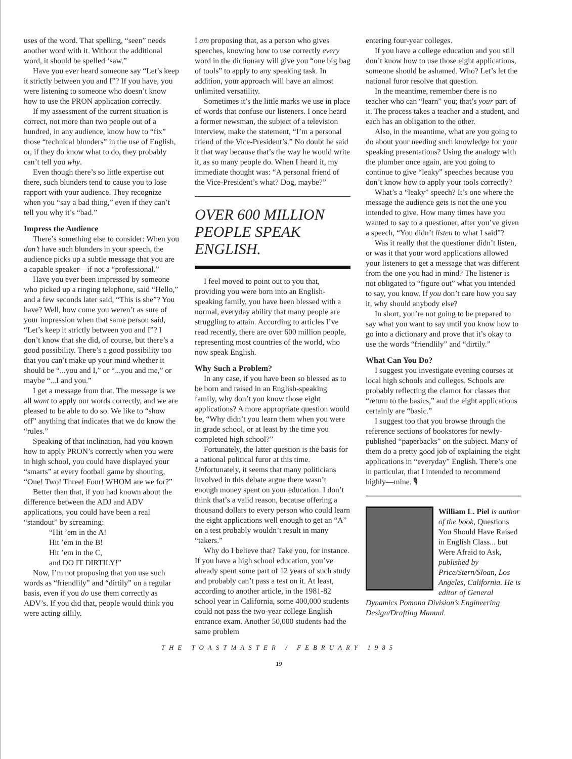uses of the word. That spelling, “seen” needs another word with it. Without the additional word, it should be spelled ‘saw.”
Have you ever heard someone say “Let’s keep it strictly between you and I”? If you have, you were listening to someone who doesn’t know how to use the PRON application correctly.
If my assessment of the current situation is correct, not more than two people out of a hundred, in any audience, know how to “fix” those “technical blunders” in the use of English, or, if they do know what to do, they probably can’t tell you why.
Even though there’s so little expertise out there, such blunders tend to cause you to lose rapport with your audience. They recognize when you “say a bad thing,” even if they can’t tell you why it’s “bad.”
Impress the Audience
There’s something else to consider: When you don’t have such blunders in your speech, the audience picks up a subtle message that you are a capable speaker—if not a “professional.”
Have you ever been impressed by someone who picked up a ringing telephone, said “Hello,” and a few seconds later said, “This is she”? You have? Well, how come you weren’t as sure of your impression when that same person said, “Let’s keep it strictly between you and I”? I don’t know that she did, of course, but there’s a good possibility. There’s a good possibility too that you can’t make up your mind whether it should be “...you and I,” or “...you and me,” or maybe “...I and you.”
I get a message from that. The message is we all want to apply our words correctly, and we are pleased to be able to do so. We like to “show off” anything that indicates that we do know the “rules.”
Speaking of that inclination, had you known how to apply PRON’s correctly when you were in high school, you could have displayed your “smarts” at every football game by shouting, “One! Two! Three! Four! WHOM are we for?”
Better than that, if you had known about the difference between the ADJ and ADV applications, you could have been a real “standout” by screaming:
“Hit ’em in the A!
Hit ’em in the B!
Hit ’em in the C,
and DO IT DIRTILY!”
Now, I’m not proposing that you use such words as “friendlily” and “dirtily” on a regular basis, even if you do use them correctly as ADV’s. If you did that, people would think you were acting sillily.
I am proposing that, as a person who gives speeches, knowing how to use correctly every word in the dictionary will give you “one big bag of tools” to apply to any speaking task. In addition, your approach will have an almost unlimited versatility.
Sometimes it’s the little marks we use in place of words that confuse our listeners. I once heard a former newsman, the subject of a television interview, make the statement, “I’m a personal friend of the Vice-President’s.” No doubt he said it that way because that’s the way he would write it, as so many people do. When I heard it, my immediate thought was: “A personal friend of the Vice-President’s what? Dog, maybe?”
OVER 600 MILLION PEOPLE SPEAK ENGLISH.
I feel moved to point out to you that, providing you were born into an English-speaking family, you have been blessed with a normal, everyday ability that many people are struggling to attain. According to articles I’ve read recently, there are over 600 million people, representing most countries of the world, who now speak English.
Why Such a Problem?
In any case, if you have been so blessed as to be born and raised in an English-speaking family, why don’t you know those eight applications? A more appropriate question would be, “Why didn’t you learn them when you were in grade school, or at least by the time you completed high school?”
Fortunately, the latter question is the basis for a national political furor at this time. Unfortunately, it seems that many politicians involved in this debate argue there wasn’t enough money spent on your education. I don’t think that’s a valid reason, because offering a thousand dollars to every person who could learn the eight applications well enough to get an “A” on a test probably wouldn’t result in many “takers.”
Why do I believe that? Take you, for instance. If you have a high school education, you’ve already spent some part of 12 years of such study and probably can’t pass a test on it. At least, according to another article, in the 1981-82 school year in California, some 400,000 students could not pass the two-year college English entrance exam. Another 50,000 students had the same problem
entering four-year colleges.
If you have a college education and you still don’t know how to use those eight applications, someone should be ashamed. Who? Let’s let the national furor resolve that question.
In the meantime, remember there is no teacher who can “learn” you; that’s your part of it. The process takes a teacher and a student, and each has an obligation to the other.
Also, in the meantime, what are you going to do about your needing such knowledge for your speaking presentations? Using the analogy with the plumber once again, are you going to continue to give “leaky” speeches because you don’t know how to apply your tools correctly?
What’s a “leaky” speech? It’s one where the message the audience gets is not the one you intended to give. How many times have you wanted to say to a questioner, after you’ve given a speech, “You didn’t listen to what I said”?
Was it really that the questioner didn’t listen, or was it that your word applications allowed your listeners to get a message that was different from the one you had in mind? The listener is not obligated to “figure out” what you intended to say, you know. If you don’t care how you say it, why should anybody else?
In short, you’re not going to be prepared to say what you want to say until you know how to go into a dictionary and prove that it’s okay to use the words “friendlily” and “dirtily.”
What Can You Do?
I suggest you investigate evening courses at local high schools and colleges. Schools are probably reflecting the clamor for classes that “return to the basics,” and the eight applications certainly are “basic.”
I suggest too that you browse through the reference sections of bookstores for newly-published “paperbacks” on the subject. Many of them do a pretty good job of explaining the eight applications in “everyday” English. There’s one in particular, that I intended to recommend highly—mine. 🎙
William L. Piel is author of the book, Questions You Should Have Raised in English Class... but Were Afraid to Ask, published by Price/Stern/Sloan, Los Angeles, California. He is editor of General Dynamics Pomona Division’s Engineering Design/Drafting Manual.
THE TOASTMASTER / FEBRUARY 1985
19